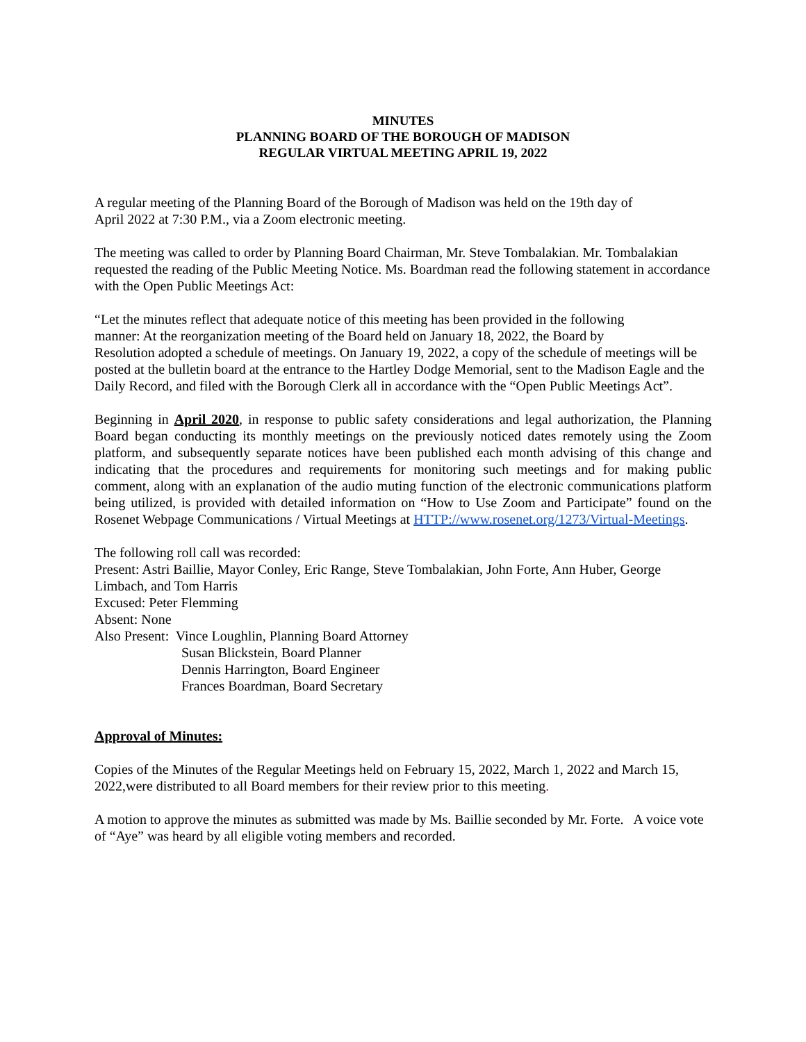MINUTES
PLANNING BOARD OF THE BOROUGH OF MADISON
REGULAR VIRTUAL MEETING APRIL 19, 2022
A regular meeting of the Planning Board of the Borough of Madison was held on the 19th day of
April 2022 at 7:30 P.M., via a Zoom electronic meeting.
The meeting was called to order by Planning Board Chairman, Mr. Steve Tombalakian. Mr. Tombalakian requested the reading of the Public Meeting Notice. Ms. Boardman read the following statement in accordance with the Open Public Meetings Act:
“Let the minutes reflect that adequate notice of this meeting has been provided in the following
manner: At the reorganization meeting of the Board held on January 18, 2022, the Board by
Resolution adopted a schedule of meetings. On January 19, 2022, a copy of the schedule of meetings will be posted at the bulletin board at the entrance to the Hartley Dodge Memorial, sent to the Madison Eagle and the Daily Record, and filed with the Borough Clerk all in accordance with the “Open Public Meetings Act”.
Beginning in April 2020, in response to public safety considerations and legal authorization, the Planning Board began conducting its monthly meetings on the previously noticed dates remotely using the Zoom platform, and subsequently separate notices have been published each month advising of this change and indicating that the procedures and requirements for monitoring such meetings and for making public comment, along with an explanation of the audio muting function of the electronic communications platform being utilized, is provided with detailed information on “How to Use Zoom and Participate” found on the Rosenet Webpage Communications / Virtual Meetings at HTTP://www.rosenet.org/1273/Virtual-Meetings.
The following roll call was recorded:
Present: Astri Baillie, Mayor Conley, Eric Range, Steve Tombalakian, John Forte, Ann Huber, George Limbach, and Tom Harris
Excused: Peter Flemming
Absent: None
Also Present: Vince Loughlin, Planning Board Attorney
Susan Blickstein, Board Planner
Dennis Harrington, Board Engineer
Frances Boardman, Board Secretary
Approval of Minutes:
Copies of the Minutes of the Regular Meetings held on February 15, 2022, March 1, 2022 and March 15, 2022,were distributed to all Board members for their review prior to this meeting.
A motion to approve the minutes as submitted was made by Ms. Baillie seconded by Mr. Forte. A voice vote of “Aye” was heard by all eligible voting members and recorded.